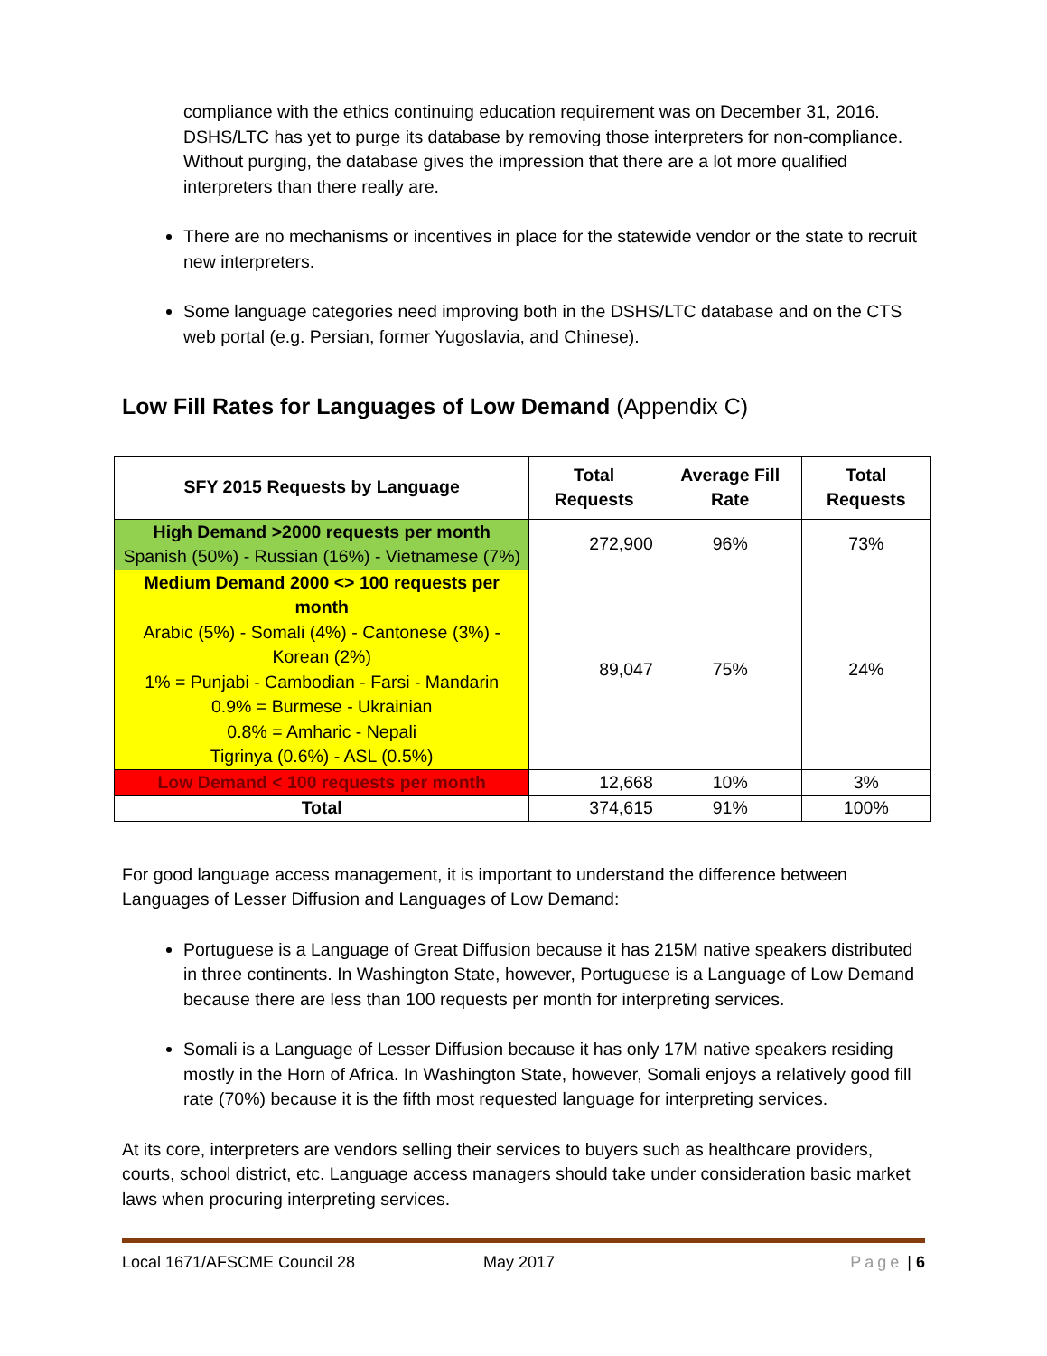compliance with the ethics continuing education requirement was on December 31, 2016. DSHS/LTC has yet to purge its database by removing those interpreters for non-compliance. Without purging, the database gives the impression that there are a lot more qualified interpreters than there really are.
There are no mechanisms or incentives in place for the statewide vendor or the state to recruit new interpreters.
Some language categories need improving both in the DSHS/LTC database and on the CTS web portal (e.g. Persian, former Yugoslavia, and Chinese).
Low Fill Rates for Languages of Low Demand (Appendix C)
| SFY 2015 Requests by Language | Total Requests | Average Fill Rate | Total Requests |
| --- | --- | --- | --- |
| High Demand >2000 requests per month Spanish (50%) - Russian (16%) - Vietnamese (7%) | 272,900 | 96% | 73% |
| Medium Demand 2000 <> 100 requests per month Arabic (5%) - Somali (4%) - Cantonese (3%) - Korean (2%) 1% = Punjabi - Cambodian - Farsi - Mandarin 0.9% = Burmese - Ukrainian 0.8% = Amharic - Nepali Tigrinya (0.6%) - ASL (0.5%) | 89,047 | 75% | 24% |
| Low Demand < 100 requests per month | 12,668 | 10% | 3% |
| Total | 374,615 | 91% | 100% |
For good language access management, it is important to understand the difference between Languages of Lesser Diffusion and Languages of Low Demand:
Portuguese is a Language of Great Diffusion because it has 215M native speakers distributed in three continents. In Washington State, however, Portuguese is a Language of Low Demand because there are less than 100 requests per month for interpreting services.
Somali is a Language of Lesser Diffusion because it has only 17M native speakers residing mostly in the Horn of Africa. In Washington State, however, Somali enjoys a relatively good fill rate (70%) because it is the fifth most requested language for interpreting services.
At its core, interpreters are vendors selling their services to buyers such as healthcare providers, courts, school district, etc. Language access managers should take under consideration basic market laws when procuring interpreting services.
Local 1671/AFSCME Council 28 May 2017 Page | 6